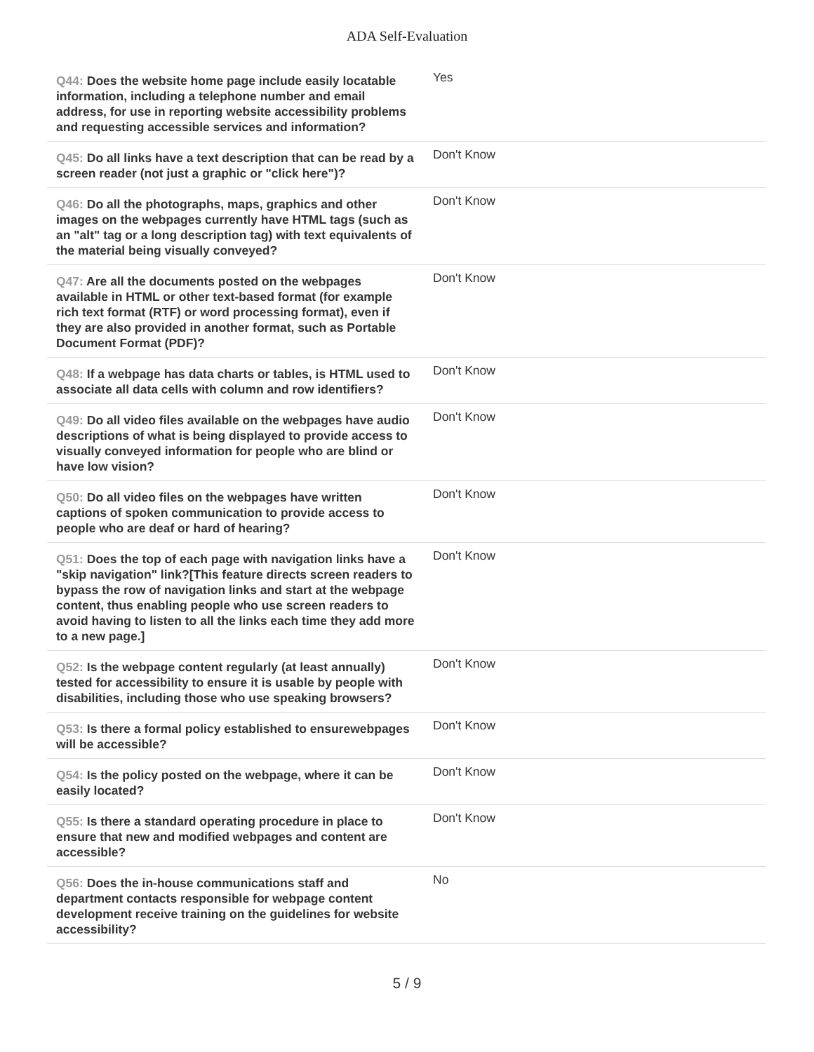ADA Self-Evaluation
| Q44: Does the website home page include easily locatable information, including a telephone number and email address, for use in reporting website accessibility problems and requesting accessible services and information? | Yes |
| Q45: Do all links have a text description that can be read by a screen reader (not just a graphic or "click here")? | Don't Know |
| Q46: Do all the photographs, maps, graphics and other images on the webpages currently have HTML tags (such as an "alt" tag or a long description tag) with text equivalents of the material being visually conveyed? | Don't Know |
| Q47: Are all the documents posted on the webpages available in HTML or other text-based format (for example rich text format (RTF) or word processing format), even if they are also provided in another format, such as Portable Document Format (PDF)? | Don't Know |
| Q48: If a webpage has data charts or tables, is HTML used to associate all data cells with column and row identifiers? | Don't Know |
| Q49: Do all video files available on the webpages have audio descriptions of what is being displayed to provide access to visually conveyed information for people who are blind or have low vision? | Don't Know |
| Q50: Do all video files on the webpages have written captions of spoken communication to provide access to people who are deaf or hard of hearing? | Don't Know |
| Q51: Does the top of each page with navigation links have a "skip navigation" link?[This feature directs screen readers to bypass the row of navigation links and start at the webpage content, thus enabling people who use screen readers to avoid having to listen to all the links each time they add more to a new page.] | Don't Know |
| Q52: Is the webpage content regularly (at least annually) tested for accessibility to ensure it is usable by people with disabilities, including those who use speaking browsers? | Don't Know |
| Q53: Is there a formal policy established to ensurewebpages will be accessible? | Don't Know |
| Q54: Is the policy posted on the webpage, where it can be easily located? | Don't Know |
| Q55: Is there a standard operating procedure in place to ensure that new and modified webpages and content are accessible? | Don't Know |
| Q56: Does the in-house communications staff and department contacts responsible for webpage content development receive training on the guidelines for website accessibility? | No |
5 / 9